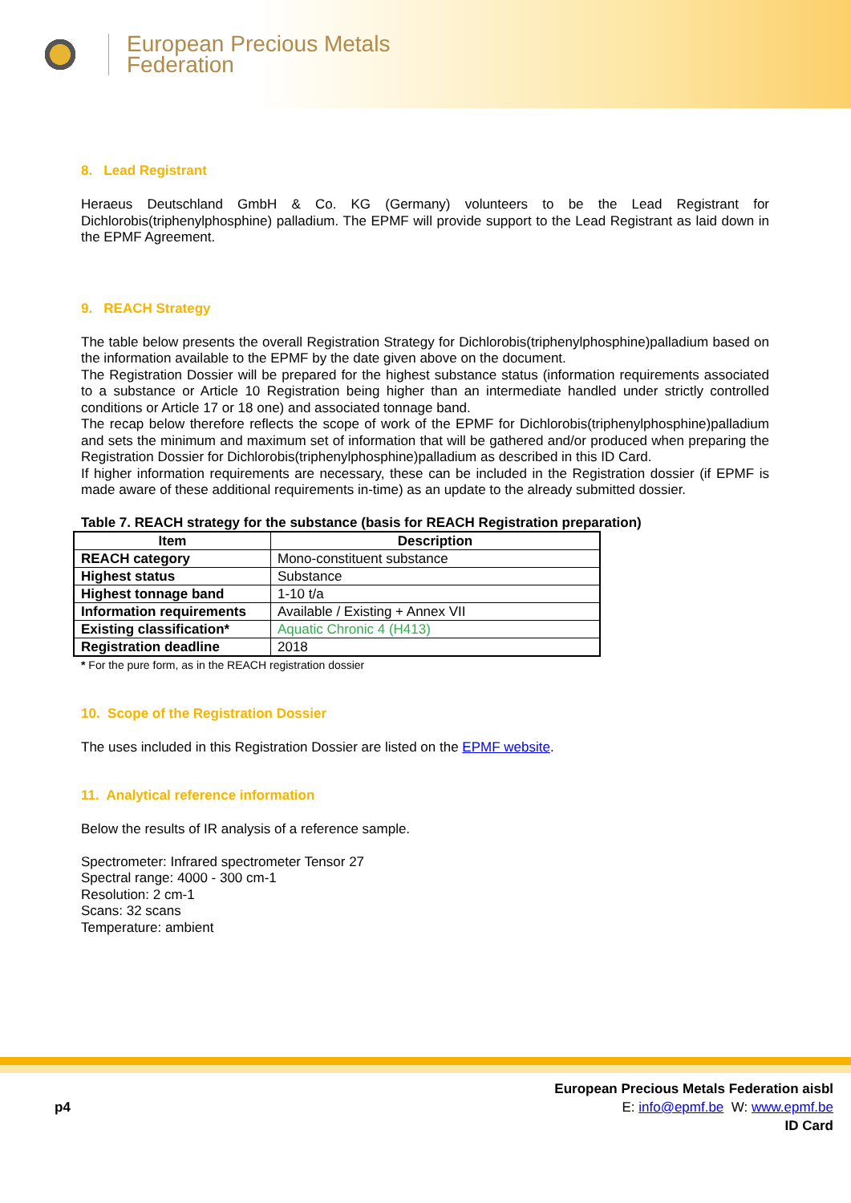European Precious Metals
Federation
8. Lead Registrant
Heraeus Deutschland GmbH & Co. KG (Germany) volunteers to be the Lead Registrant for Dichlorobis(triphenylphosphine) palladium. The EPMF will provide support to the Lead Registrant as laid down in the EPMF Agreement.
9. REACH Strategy
The table below presents the overall Registration Strategy for Dichlorobis(triphenylphosphine)palladium based on the information available to the EPMF by the date given above on the document.
The Registration Dossier will be prepared for the highest substance status (information requirements associated to a substance or Article 10 Registration being higher than an intermediate handled under strictly controlled conditions or Article 17 or 18 one) and associated tonnage band.
The recap below therefore reflects the scope of work of the EPMF for Dichlorobis(triphenylphosphine)palladium and sets the minimum and maximum set of information that will be gathered and/or produced when preparing the Registration Dossier for Dichlorobis(triphenylphosphine)palladium as described in this ID Card.
If higher information requirements are necessary, these can be included in the Registration dossier (if EPMF is made aware of these additional requirements in-time) as an update to the already submitted dossier.
Table 7. REACH strategy for the substance (basis for REACH Registration preparation)
| Item | Description |
| --- | --- |
| REACH category | Mono-constituent substance |
| Highest status | Substance |
| Highest tonnage band | 1-10 t/a |
| Information requirements | Available / Existing + Annex VII |
| Existing classification* | Aquatic Chronic 4 (H413) |
| Registration deadline | 2018 |
* For the pure form, as in the REACH registration dossier
10. Scope of the Registration Dossier
The uses included in this Registration Dossier are listed on the EPMF website.
11. Analytical reference information
Below the results of IR analysis of a reference sample.
Spectrometer: Infrared spectrometer Tensor 27
Spectral range: 4000 - 300 cm-1
Resolution: 2 cm-1
Scans: 32 scans
Temperature: ambient
p4
European Precious Metals Federation aisbl
E: info@epmf.be W: www.epmf.be
ID Card